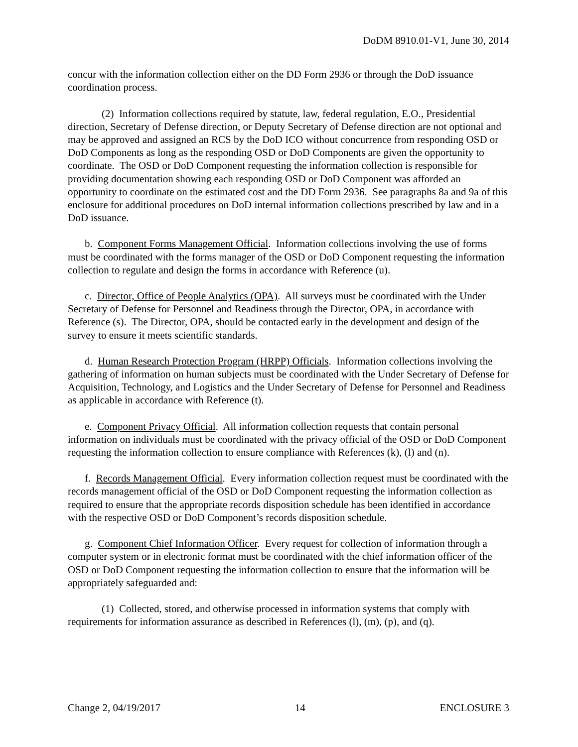DoDM 8910.01-V1, June 30, 2014
concur with the information collection either on the DD Form 2936 or through the DoD issuance coordination process.
(2) Information collections required by statute, law, federal regulation, E.O., Presidential direction, Secretary of Defense direction, or Deputy Secretary of Defense direction are not optional and may be approved and assigned an RCS by the DoD ICO without concurrence from responding OSD or DoD Components as long as the responding OSD or DoD Components are given the opportunity to coordinate. The OSD or DoD Component requesting the information collection is responsible for providing documentation showing each responding OSD or DoD Component was afforded an opportunity to coordinate on the estimated cost and the DD Form 2936. See paragraphs 8a and 9a of this enclosure for additional procedures on DoD internal information collections prescribed by law and in a DoD issuance.
b. Component Forms Management Official. Information collections involving the use of forms must be coordinated with the forms manager of the OSD or DoD Component requesting the information collection to regulate and design the forms in accordance with Reference (u).
c. Director, Office of People Analytics (OPA). All surveys must be coordinated with the Under Secretary of Defense for Personnel and Readiness through the Director, OPA, in accordance with Reference (s). The Director, OPA, should be contacted early in the development and design of the survey to ensure it meets scientific standards.
d. Human Research Protection Program (HRPP) Officials. Information collections involving the gathering of information on human subjects must be coordinated with the Under Secretary of Defense for Acquisition, Technology, and Logistics and the Under Secretary of Defense for Personnel and Readiness as applicable in accordance with Reference (t).
e. Component Privacy Official. All information collection requests that contain personal information on individuals must be coordinated with the privacy official of the OSD or DoD Component requesting the information collection to ensure compliance with References (k), (l) and (n).
f. Records Management Official. Every information collection request must be coordinated with the records management official of the OSD or DoD Component requesting the information collection as required to ensure that the appropriate records disposition schedule has been identified in accordance with the respective OSD or DoD Component’s records disposition schedule.
g. Component Chief Information Officer. Every request for collection of information through a computer system or in electronic format must be coordinated with the chief information officer of the OSD or DoD Component requesting the information collection to ensure that the information will be appropriately safeguarded and:
(1) Collected, stored, and otherwise processed in information systems that comply with requirements for information assurance as described in References (l), (m), (p), and (q).
Change 2, 04/19/2017 14 ENCLOSURE 3